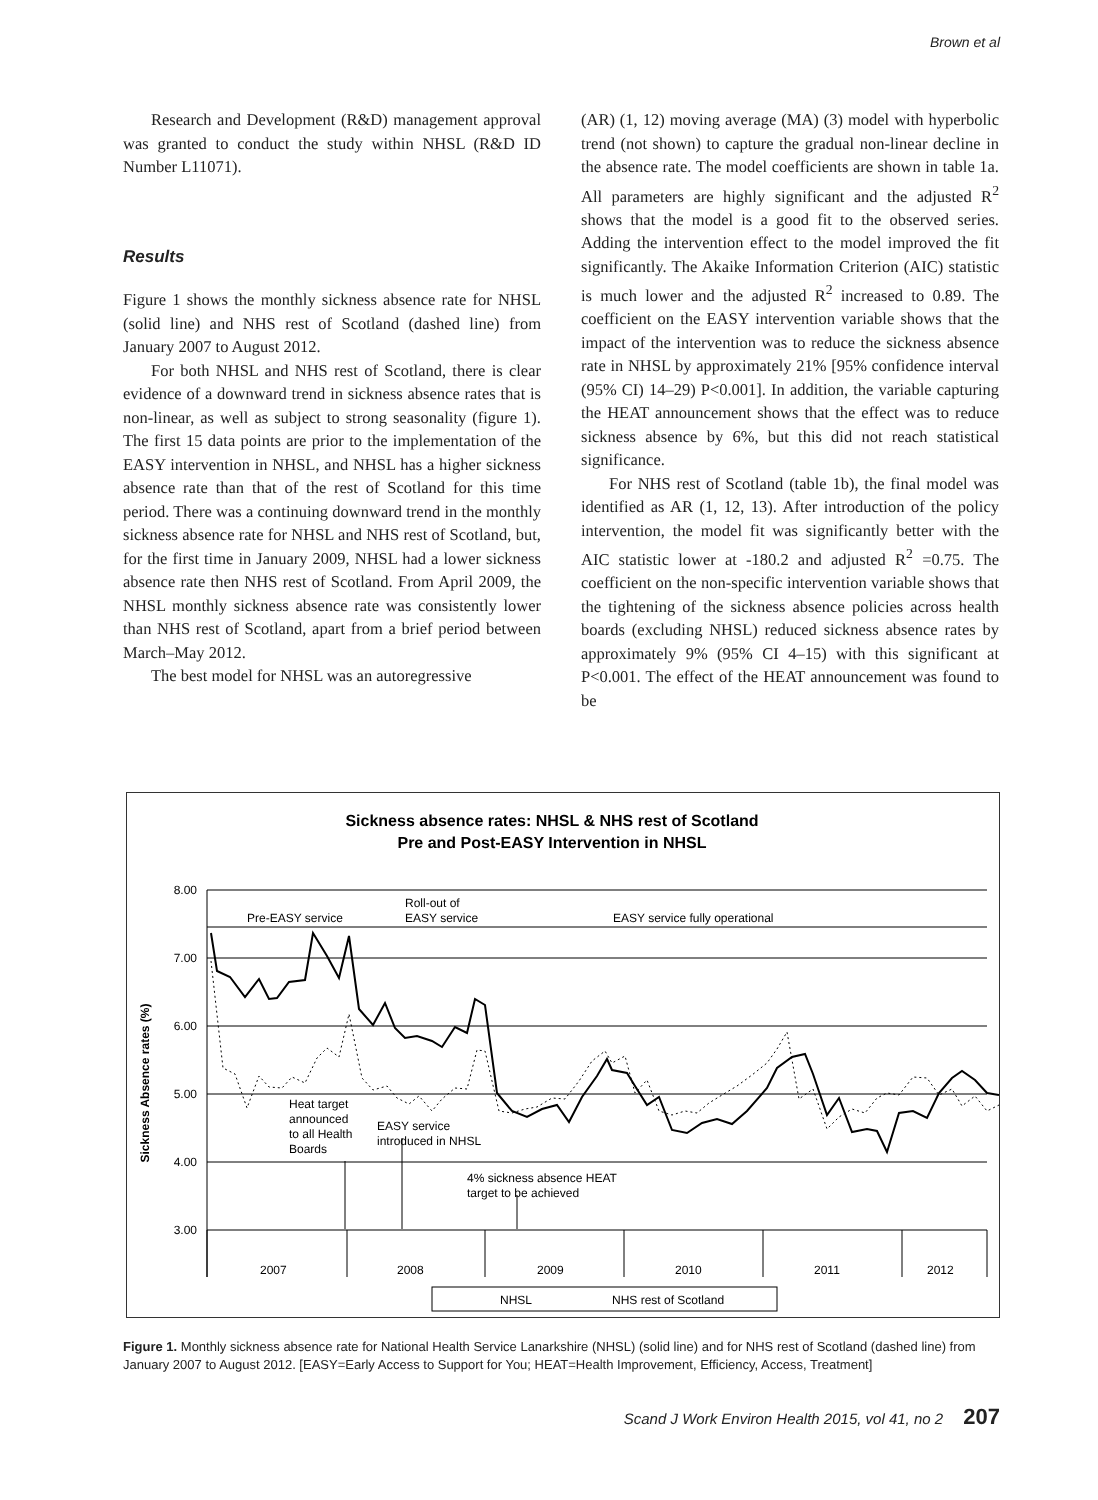Brown et al
Research and Development (R&D) management approval was granted to conduct the study within NHSL (R&D ID Number L11071).
Results
Figure 1 shows the monthly sickness absence rate for NHSL (solid line) and NHS rest of Scotland (dashed line) from January 2007 to August 2012.
For both NHSL and NHS rest of Scotland, there is clear evidence of a downward trend in sickness absence rates that is non-linear, as well as subject to strong seasonality (figure 1). The first 15 data points are prior to the implementation of the EASY intervention in NHSL, and NHSL has a higher sickness absence rate than that of the rest of Scotland for this time period. There was a continuing downward trend in the monthly sickness absence rate for NHSL and NHS rest of Scotland, but, for the first time in January 2009, NHSL had a lower sickness absence rate then NHS rest of Scotland. From April 2009, the NHSL monthly sickness absence rate was consistently lower than NHS rest of Scotland, apart from a brief period between March–May 2012.
The best model for NHSL was an autoregressive
(AR) (1, 12) moving average (MA) (3) model with hyperbolic trend (not shown) to capture the gradual non-linear decline in the absence rate. The model coefficients are shown in table 1a. All parameters are highly significant and the adjusted R<sup>2</sup> shows that the model is a good fit to the observed series. Adding the intervention effect to the model improved the fit significantly. The Akaike Information Criterion (AIC) statistic is much lower and the adjusted R<sup>2</sup> increased to 0.89. The coefficient on the EASY intervention variable shows that the impact of the intervention was to reduce the sickness absence rate in NHSL by approximately 21% [95% confidence interval (95% CI) 14–29) P<0.001]. In addition, the variable capturing the HEAT announcement shows that the effect was to reduce sickness absence by 6%, but this did not reach statistical significance.
For NHS rest of Scotland (table 1b), the final model was identified as AR (1, 12, 13). After introduction of the policy intervention, the model fit was significantly better with the AIC statistic lower at -180.2 and adjusted R<sup>2</sup> =0.75. The coefficient on the non-specific intervention variable shows that the tightening of the sickness absence policies across health boards (excluding NHSL) reduced sickness absence rates by approximately 9% (95% CI 4–15) with this significant at P<0.001. The effect of the HEAT announcement was found to be
Sickness absence rates: NHSL & NHS rest of Scotland
Pre and Post-EASY Intervention in NHSL
8.00
7.00
6.00
5.00
4.00
3.00
Sickness Absence rates (%)
Pre-EASY service
Roll-out of
EASY service
EASY service fully operational
Heat target
announced
to all Health
Boards
EASY service
introduced in NHSL
4% sickness absence HEAT
target to be achieved
2007
2008
2009
2010
2011
2012
NHSL
NHS rest of Scotland
Figure 1. Monthly sickness absence rate for National Health Service Lanarkshire (NHSL) (solid line) and for NHS rest of Scotland (dashed line) from January 2007 to August 2012. [EASY=Early Access to Support for You; HEAT=Health Improvement, Efficiency, Access, Treatment]
Scand J Work Environ Health 2015, vol 41, no 2 207